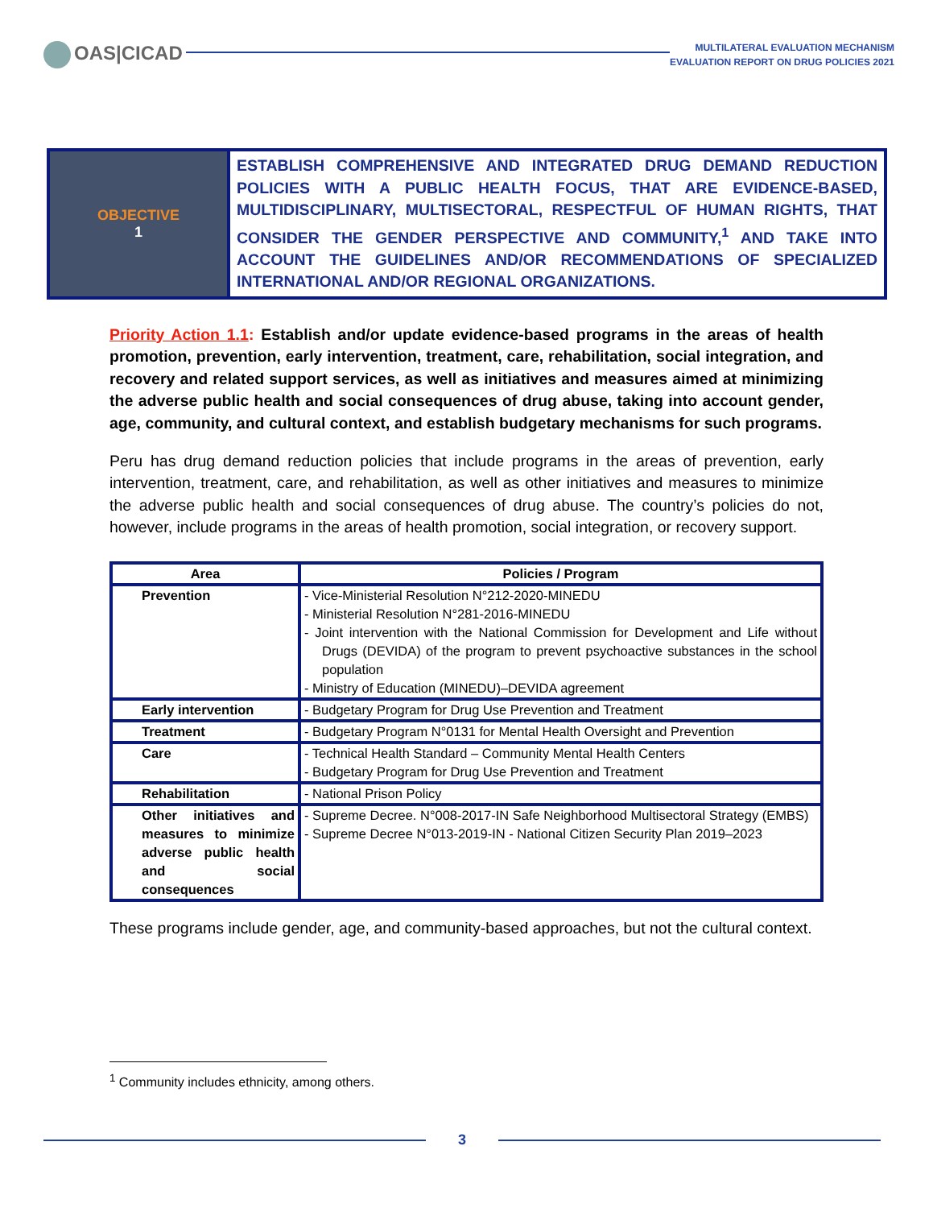OAS|CICAD
MULTILATERAL EVALUATION MECHANISM
EVALUATION REPORT ON DRUG POLICIES 2021
OBJECTIVE
1
ESTABLISH COMPREHENSIVE AND INTEGRATED DRUG DEMAND REDUCTION POLICIES WITH A PUBLIC HEALTH FOCUS, THAT ARE EVIDENCE-BASED, MULTIDISCIPLINARY, MULTISECTORAL, RESPECTFUL OF HUMAN RIGHTS, THAT CONSIDER THE GENDER PERSPECTIVE AND COMMUNITY,<sup>1</sup> AND TAKE INTO ACCOUNT THE GUIDELINES AND/OR RECOMMENDATIONS OF SPECIALIZED INTERNATIONAL AND/OR REGIONAL ORGANIZATIONS.
Priority Action 1.1: Establish and/or update evidence-based programs in the areas of health promotion, prevention, early intervention, treatment, care, rehabilitation, social integration, and recovery and related support services, as well as initiatives and measures aimed at minimizing the adverse public health and social consequences of drug abuse, taking into account gender, age, community, and cultural context, and establish budgetary mechanisms for such programs.
Peru has drug demand reduction policies that include programs in the areas of prevention, early intervention, treatment, care, and rehabilitation, as well as other initiatives and measures to minimize the adverse public health and social consequences of drug abuse. The country’s policies do not, however, include programs in the areas of health promotion, social integration, or recovery support.
| Area | Policies / Program |
| --- | --- |
| Prevention | - Vice-Ministerial Resolution N°212-2020-MINEDU - Ministerial Resolution N°281-2016-MINEDU - Joint intervention with the National Commission for Development and Life without Drugs (DEVIDA) of the program to prevent psychoactive substances in the school population - Ministry of Education (MINEDU)–DEVIDA agreement |
| Early intervention | - Budgetary Program for Drug Use Prevention and Treatment |
| Treatment | - Budgetary Program N°0131 for Mental Health Oversight and Prevention |
| Care | - Technical Health Standard – Community Mental Health Centers - Budgetary Program for Drug Use Prevention and Treatment |
| Rehabilitation | - National Prison Policy |
| Other initiatives and measures to minimize adverse public health and social consequences | - Supreme Decree. N°008-2017-IN Safe Neighborhood Multisectoral Strategy (EMBS) - Supreme Decree N°013-2019-IN - National Citizen Security Plan 2019–2023 |
These programs include gender, age, and community-based approaches, but not the cultural context.
<sup>1</sup> Community includes ethnicity, among others.
3